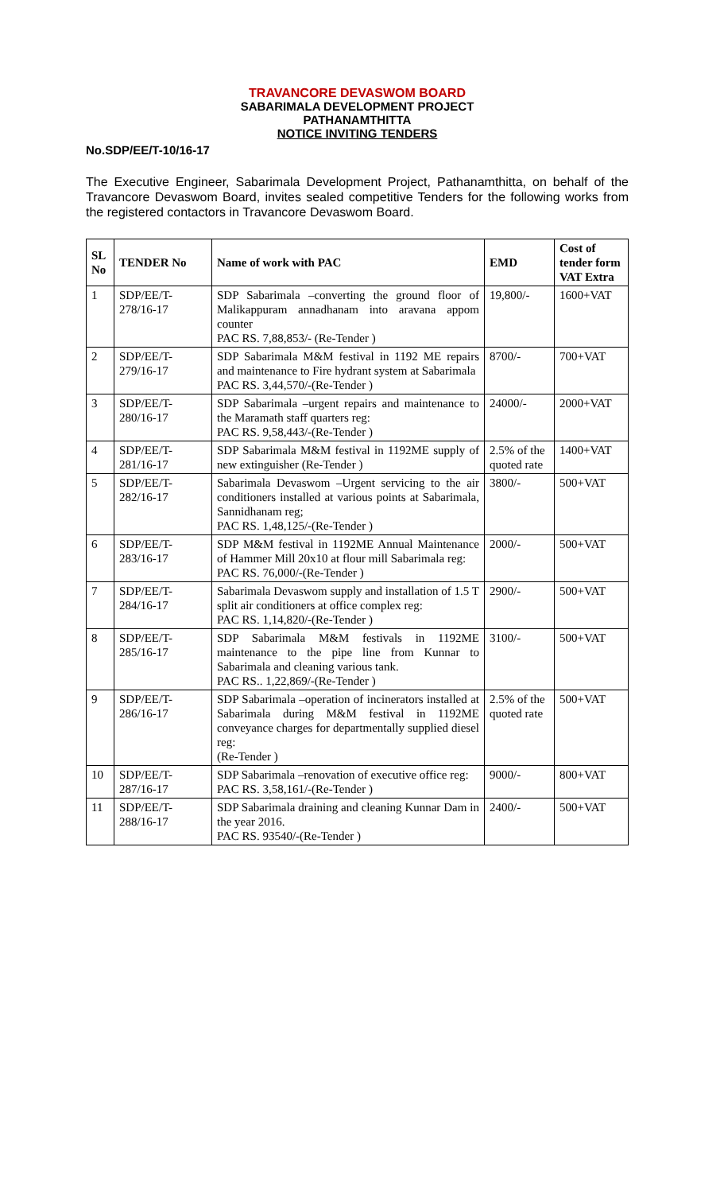TRAVANCORE DEVASWOM BOARD
SABARIMALA DEVELOPMENT PROJECT
PATHANAMTHITTA
NOTICE INVITING TENDERS
No.SDP/EE/T-10/16-17
The Executive Engineer, Sabarimala Development Project, Pathanamthitta, on behalf of the Travancore Devaswom Board, invites sealed competitive Tenders for the following works from the registered contactors in Travancore Devaswom Board.
| SL No | TENDER No | Name of work with PAC | EMD | Cost of tender form VAT Extra |
| --- | --- | --- | --- | --- |
| 1 | SDP/EE/T-278/16-17 | SDP Sabarimala –converting the ground floor of Malikappuram annadhanam into aravana appom counter PAC RS. 7,88,853/- (Re-Tender ) | 19,800/- | 1600+VAT |
| 2 | SDP/EE/T-279/16-17 | SDP Sabarimala M&M festival in 1192 ME repairs and maintenance to Fire hydrant system at Sabarimala PAC RS. 3,44,570/-(Re-Tender ) | 8700/- | 700+VAT |
| 3 | SDP/EE/T-280/16-17 | SDP Sabarimala –urgent repairs and maintenance to the Maramath staff quarters reg: PAC RS. 9,58,443/-(Re-Tender ) | 24000/- | 2000+VAT |
| 4 | SDP/EE/T-281/16-17 | SDP Sabarimala M&M festival in 1192ME supply of new extinguisher (Re-Tender ) | 2.5% of the quoted rate | 1400+VAT |
| 5 | SDP/EE/T-282/16-17 | Sabarimala Devaswom –Urgent servicing to the air conditioners installed at various points at Sabarimala, Sannidhanam reg; PAC RS. 1,48,125/-(Re-Tender ) | 3800/- | 500+VAT |
| 6 | SDP/EE/T-283/16-17 | SDP M&M festival in 1192ME Annual Maintenance of Hammer Mill 20x10 at flour mill Sabarimala reg: PAC RS. 76,000/-(Re-Tender ) | 2000/- | 500+VAT |
| 7 | SDP/EE/T-284/16-17 | Sabarimala Devaswom supply and installation of 1.5 T split air conditioners at office complex reg: PAC RS. 1,14,820/-(Re-Tender ) | 2900/- | 500+VAT |
| 8 | SDP/EE/T-285/16-17 | SDP Sabarimala M&M festivals in 1192ME maintenance to the pipe line from Kunnar to Sabarimala and cleaning various tank. PAC RS.. 1,22,869/-(Re-Tender ) | 3100/- | 500+VAT |
| 9 | SDP/EE/T-286/16-17 | SDP Sabarimala –operation of incinerators installed at Sabarimala during M&M festival in 1192ME conveyance charges for departmentally supplied diesel reg: (Re-Tender ) | 2.5% of the quoted rate | 500+VAT |
| 10 | SDP/EE/T-287/16-17 | SDP Sabarimala –renovation of executive office reg: PAC RS. 3,58,161/-(Re-Tender ) | 9000/- | 800+VAT |
| 11 | SDP/EE/T-288/16-17 | SDP Sabarimala draining and cleaning Kunnar Dam in the year 2016. PAC RS. 93540/-(Re-Tender ) | 2400/- | 500+VAT |